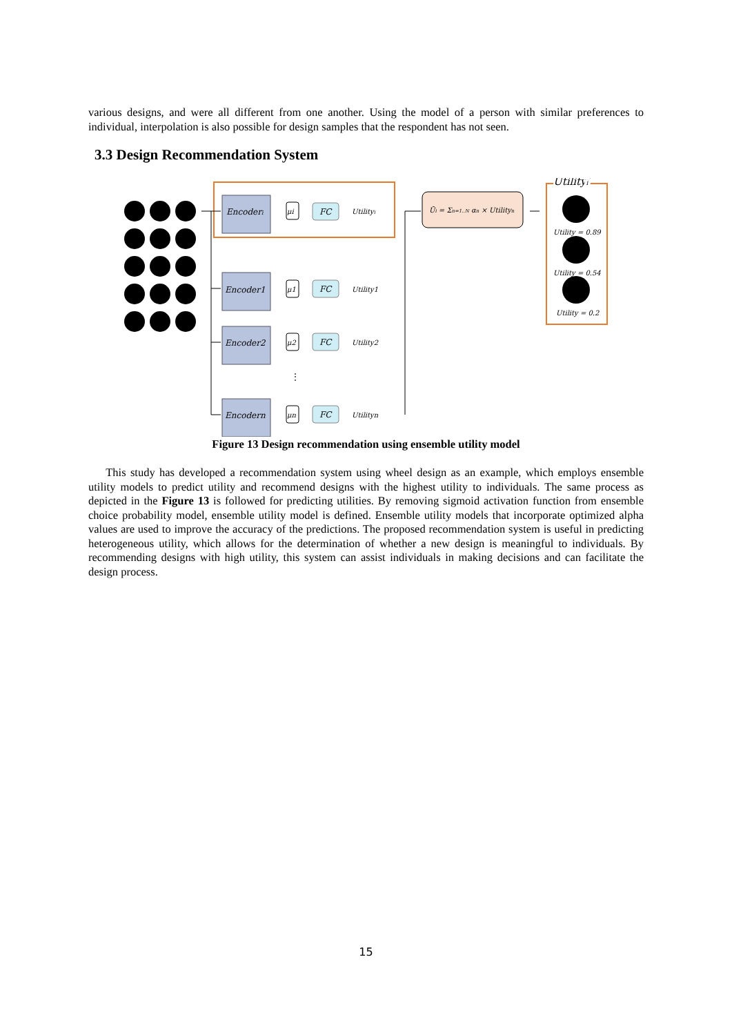various designs, and were all different from one another. Using the model of a person with similar preferences to individual, interpolation is also possible for design samples that the respondent has not seen.
3.3 Design Recommendation System
Encoderi
μi
FC
Utilityi
Encoder1
μ1
FC
Utility1
Encoder2
μ2
FC
Utility2
⋮
Encodern
μn
FC
Utilityn
Ūi = Σn=1..N αn × Utilityn
Utilityi*
Utility = 0.89
Utility = 0.54
Utility = 0.2
Figure 13 Design recommendation using ensemble utility model
This study has developed a recommendation system using wheel design as an example, which employs ensemble utility models to predict utility and recommend designs with the highest utility to individuals. The same process as depicted in the Figure 13 is followed for predicting utilities. By removing sigmoid activation function from ensemble choice probability model, ensemble utility model is defined. Ensemble utility models that incorporate optimized alpha values are used to improve the accuracy of the predictions. The proposed recommendation system is useful in predicting heterogeneous utility, which allows for the determination of whether a new design is meaningful to individuals. By recommending designs with high utility, this system can assist individuals in making decisions and can facilitate the design process.
15